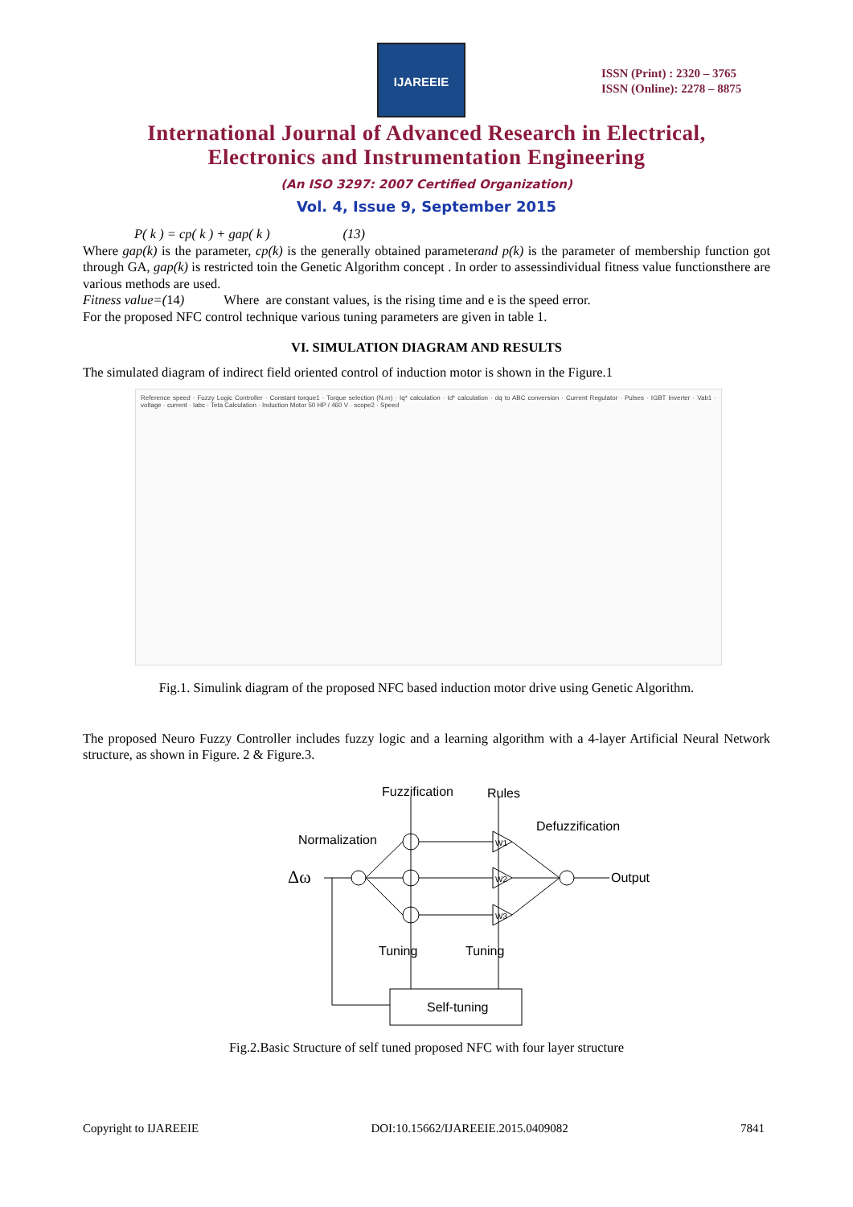IJAREEIE
ISSN (Print) : 2320 – 3765
ISSN (Online): 2278 – 8875
International Journal of Advanced Research in Electrical,
Electronics and Instrumentation Engineering
(An ISO 3297: 2007 Certified Organization)
Vol. 4, Issue 9, September 2015
P( k ) = cp( k ) + gap( k ) (13)
Where gap(k) is the parameter, cp(k) is the generally obtained parameterand p(k) is the parameter of membership function got through GA, gap(k) is restricted toin the Genetic Algorithm concept . In order to assessindividual fitness value functionsthere are various methods are used.
Fitness value=(14) Where are constant values, is the rising time and e is the speed error.
For the proposed NFC control technique various tuning parameters are given in table 1.
VI. SIMULATION DIAGRAM AND RESULTS
The simulated diagram of indirect field oriented control of induction motor is shown in the Figure.1
Reference speed · Fuzzy Logic Controller · Constant torque1 · Torque selection (N.m) · Iq* calculation · Id* calculation · dq to ABC conversion · Current Regulator · Pulses · IGBT Inverter · Vab1 · voltage · current · Iabc · Teta Calculation · Induction Motor 50 HP / 460 V · scope2 · Speed
Fig.1. Simulink diagram of the proposed NFC based induction motor drive using Genetic Algorithm.
The proposed Neuro Fuzzy Controller includes fuzzy logic and a learning algorithm with a 4-layer Artificial Neural Network structure, as shown in Figure. 2 & Figure.3.
Fuzzification
Rules
Defuzzification
Normalization
Δω
Output
Tuning
Tuning
Self-tuning
W1
W2
W3
Fig.2.Basic Structure of self tuned proposed NFC with four layer structure
Copyright to IJAREEIE DOI:10.15662/IJAREEIE.2015.0409082 7841